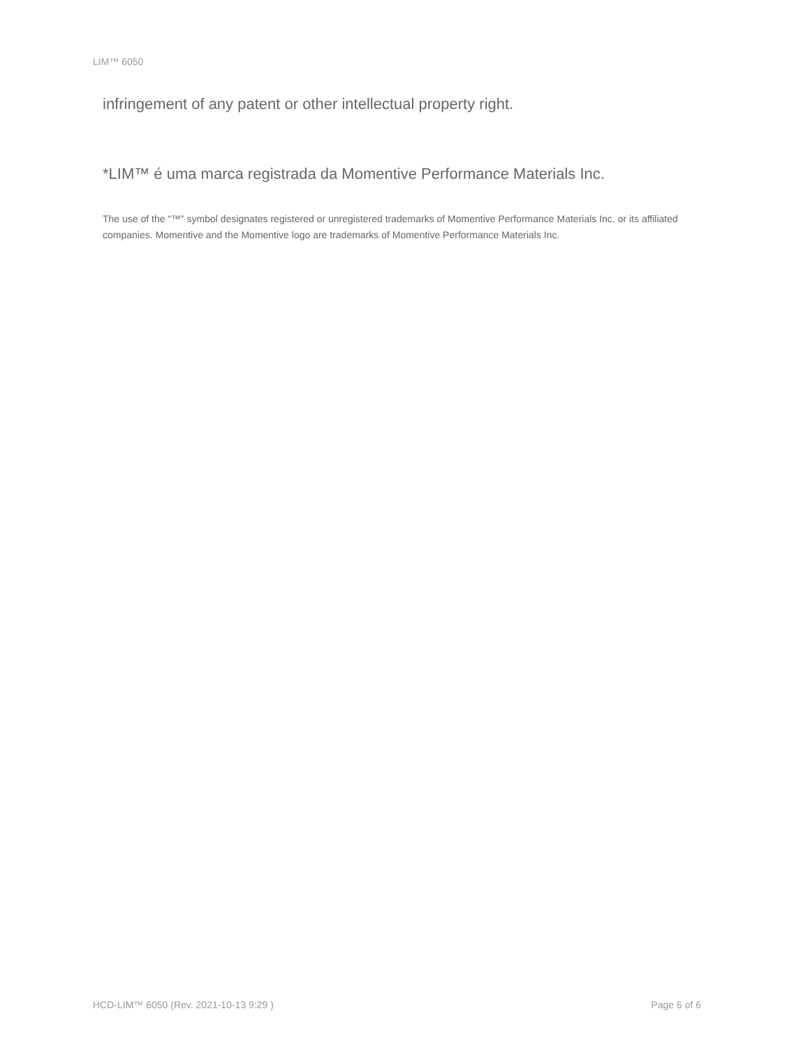LIM™ 6050
infringement of any patent or other intellectual property right.
*LIM™ é uma marca registrada da Momentive Performance Materials Inc.
The use of the “™” symbol designates registered or unregistered trademarks of Momentive Performance Materials Inc. or its affiliated companies. Momentive and the Momentive logo are trademarks of Momentive Performance Materials Inc.
HCD-LIM™ 6050 (Rev. 2021-10-13 9:29 ) Page 6 of 6